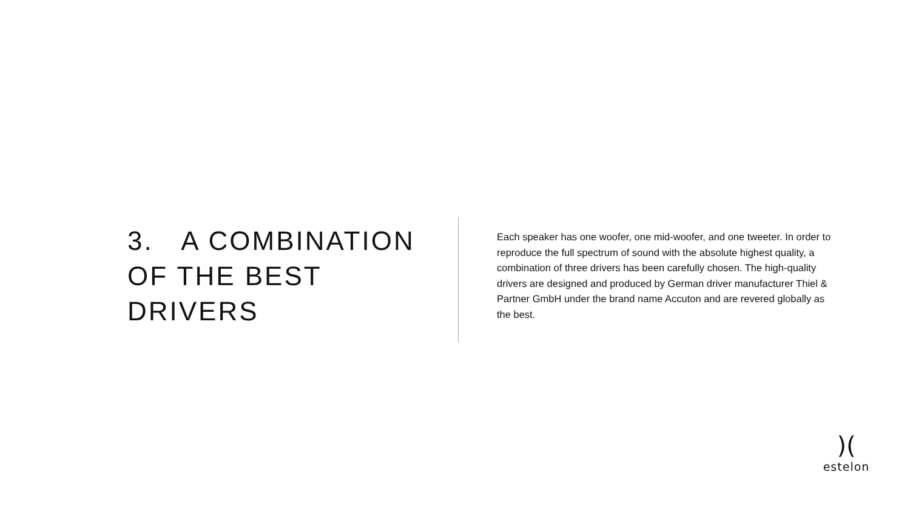3. A COMBINATION OF THE BEST DRIVERS
Each speaker has one woofer, one mid-woofer, and one tweeter. In order to reproduce the full spectrum of sound with the absolute highest quality, a combination of three drivers has been carefully chosen. The high-quality drivers are designed and produced by German driver manufacturer Thiel & Partner GmbH under the brand name Accuton and are revered globally as the best.
)(
estelon